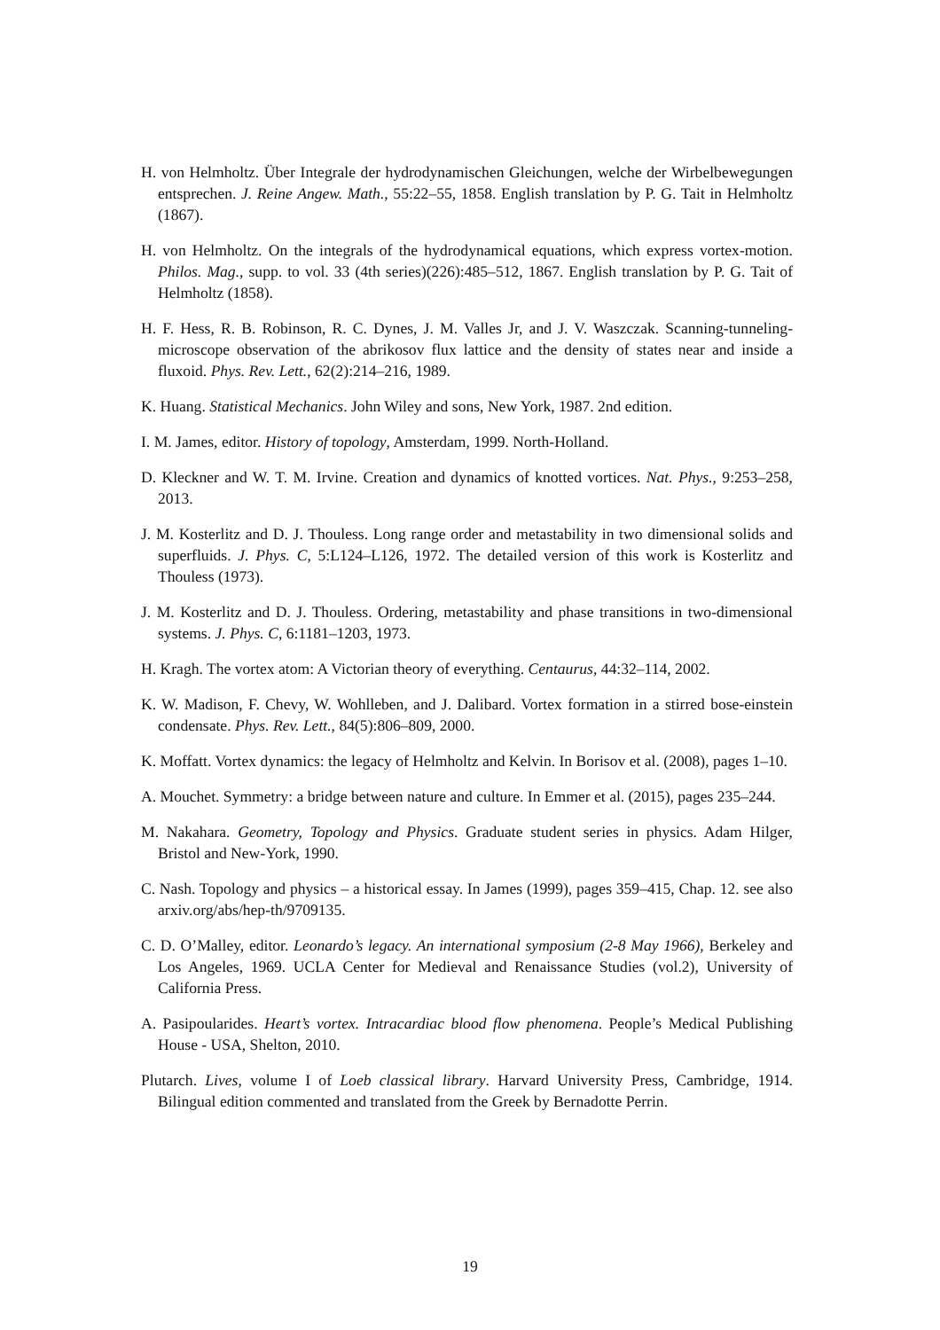H. von Helmholtz. Über Integrale der hydrodynamischen Gleichungen, welche der Wirbelbewegungen entsprechen. J. Reine Angew. Math., 55:22–55, 1858. English translation by P. G. Tait in Helmholtz (1867).
H. von Helmholtz. On the integrals of the hydrodynamical equations, which express vortex-motion. Philos. Mag., supp. to vol. 33 (4th series)(226):485–512, 1867. English translation by P. G. Tait of Helmholtz (1858).
H. F. Hess, R. B. Robinson, R. C. Dynes, J. M. Valles Jr, and J. V. Waszczak. Scanning-tunneling-microscope observation of the abrikosov flux lattice and the density of states near and inside a fluxoid. Phys. Rev. Lett., 62(2):214–216, 1989.
K. Huang. Statistical Mechanics. John Wiley and sons, New York, 1987. 2nd edition.
I. M. James, editor. History of topology, Amsterdam, 1999. North-Holland.
D. Kleckner and W. T. M. Irvine. Creation and dynamics of knotted vortices. Nat. Phys., 9:253–258, 2013.
J. M. Kosterlitz and D. J. Thouless. Long range order and metastability in two dimensional solids and superfluids. J. Phys. C, 5:L124–L126, 1972. The detailed version of this work is Kosterlitz and Thouless (1973).
J. M. Kosterlitz and D. J. Thouless. Ordering, metastability and phase transitions in two-dimensional systems. J. Phys. C, 6:1181–1203, 1973.
H. Kragh. The vortex atom: A Victorian theory of everything. Centaurus, 44:32–114, 2002.
K. W. Madison, F. Chevy, W. Wohlleben, and J. Dalibard. Vortex formation in a stirred bose-einstein condensate. Phys. Rev. Lett., 84(5):806–809, 2000.
K. Moffatt. Vortex dynamics: the legacy of Helmholtz and Kelvin. In Borisov et al. (2008), pages 1–10.
A. Mouchet. Symmetry: a bridge between nature and culture. In Emmer et al. (2015), pages 235–244.
M. Nakahara. Geometry, Topology and Physics. Graduate student series in physics. Adam Hilger, Bristol and New-York, 1990.
C. Nash. Topology and physics – a historical essay. In James (1999), pages 359–415, Chap. 12. see also arxiv.org/abs/hep-th/9709135.
C. D. O’Malley, editor. Leonardo’s legacy. An international symposium (2-8 May 1966), Berkeley and Los Angeles, 1969. UCLA Center for Medieval and Renaissance Studies (vol.2), University of California Press.
A. Pasipoularides. Heart’s vortex. Intracardiac blood flow phenomena. People’s Medical Publishing House - USA, Shelton, 2010.
Plutarch. Lives, volume I of Loeb classical library. Harvard University Press, Cambridge, 1914. Bilingual edition commented and translated from the Greek by Bernadotte Perrin.
19